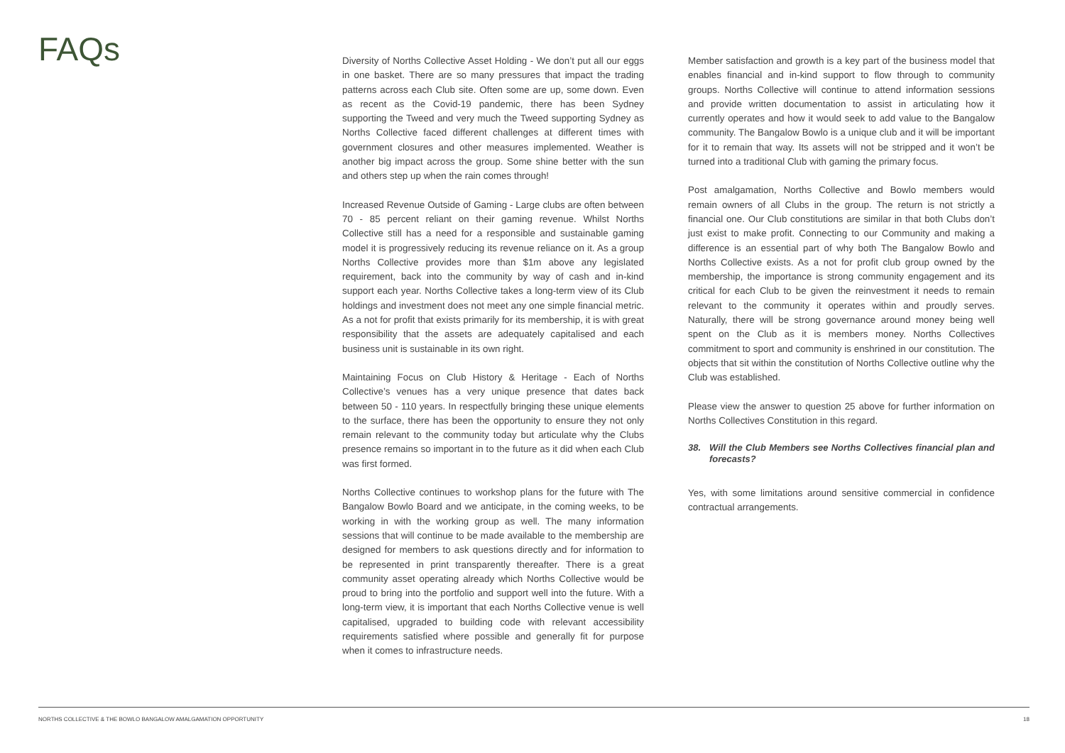FAQs
Diversity of Norths Collective Asset Holding - We don’t put all our eggs in one basket. There are so many pressures that impact the trading patterns across each Club site. Often some are up, some down. Even as recent as the Covid-19 pandemic, there has been Sydney supporting the Tweed and very much the Tweed supporting Sydney as Norths Collective faced different challenges at different times with government closures and other measures implemented. Weather is another big impact across the group. Some shine better with the sun and others step up when the rain comes through!
Increased Revenue Outside of Gaming - Large clubs are often between 70 - 85 percent reliant on their gaming revenue. Whilst Norths Collective still has a need for a responsible and sustainable gaming model it is progressively reducing its revenue reliance on it. As a group Norths Collective provides more than $1m above any legislated requirement, back into the community by way of cash and in-kind support each year. Norths Collective takes a long-term view of its Club holdings and investment does not meet any one simple financial metric. As a not for profit that exists primarily for its membership, it is with great responsibility that the assets are adequately capitalised and each business unit is sustainable in its own right.
Maintaining Focus on Club History & Heritage - Each of Norths Collective’s venues has a very unique presence that dates back between 50 - 110 years. In respectfully bringing these unique elements to the surface, there has been the opportunity to ensure they not only remain relevant to the community today but articulate why the Clubs presence remains so important in to the future as it did when each Club was first formed.
Norths Collective continues to workshop plans for the future with The Bangalow Bowlo Board and we anticipate, in the coming weeks, to be working in with the working group as well. The many information sessions that will continue to be made available to the membership are designed for members to ask questions directly and for information to be represented in print transparently thereafter. There is a great community asset operating already which Norths Collective would be proud to bring into the portfolio and support well into the future. With a long-term view, it is important that each Norths Collective venue is well capitalised, upgraded to building code with relevant accessibility requirements satisfied where possible and generally fit for purpose when it comes to infrastructure needs.
Member satisfaction and growth is a key part of the business model that enables financial and in-kind support to flow through to community groups. Norths Collective will continue to attend information sessions and provide written documentation to assist in articulating how it currently operates and how it would seek to add value to the Bangalow community. The Bangalow Bowlo is a unique club and it will be important for it to remain that way. Its assets will not be stripped and it won’t be turned into a traditional Club with gaming the primary focus.
Post amalgamation, Norths Collective and Bowlo members would remain owners of all Clubs in the group. The return is not strictly a financial one. Our Club constitutions are similar in that both Clubs don’t just exist to make profit. Connecting to our Community and making a difference is an essential part of why both The Bangalow Bowlo and Norths Collective exists. As a not for profit club group owned by the membership, the importance is strong community engagement and its critical for each Club to be given the reinvestment it needs to remain relevant to the community it operates within and proudly serves. Naturally, there will be strong governance around money being well spent on the Club as it is members money. Norths Collectives commitment to sport and community is enshrined in our constitution. The objects that sit within the constitution of Norths Collective outline why the Club was established.
Please view the answer to question 25 above for further information on Norths Collectives Constitution in this regard.
38. Will the Club Members see Norths Collectives financial plan and forecasts?
Yes, with some limitations around sensitive commercial in confidence contractual arrangements.
NORTHS COLLECTIVE & THE BOWLO BANGALOW AMALGAMATION OPPORTUNITY 18